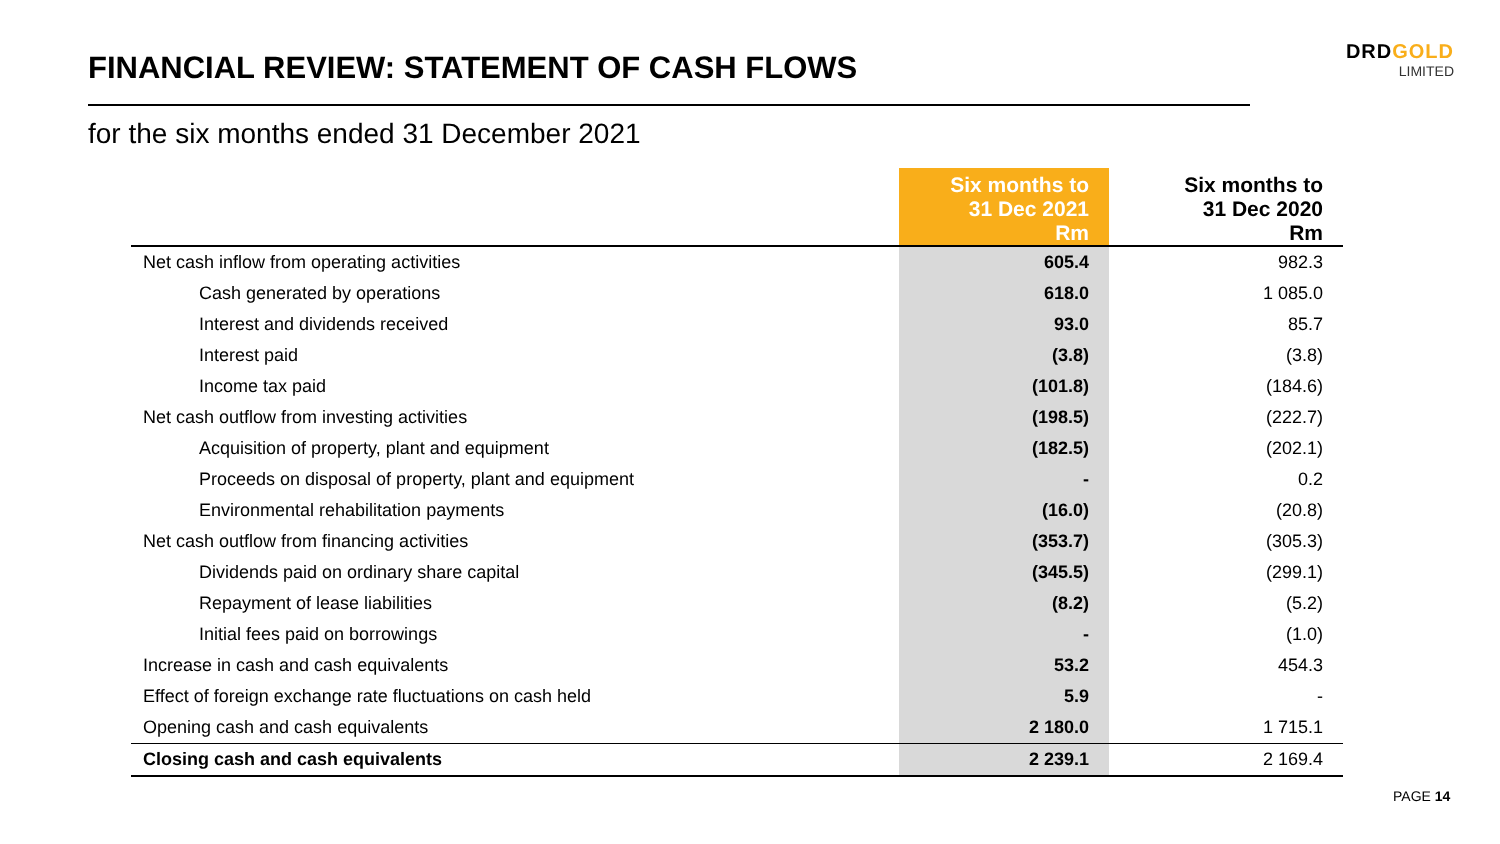FINANCIAL REVIEW: STATEMENT OF CASH FLOWS
for the six months ended 31 December 2021
DRDGOLD
LIMITED
| | Six months to 31 Dec 2021 Rm | | Six months to 31 Dec 2020 Rm |
| --- | --- | --- | --- |
| Net cash inflow from operating activities | 605.4 | | 982.3 |
| Cash generated by operations | 618.0 | | 1 085.0 |
| Interest and dividends received | 93.0 | | 85.7 |
| Interest paid | (3.8) | | (3.8) |
| Income tax paid | (101.8) | | (184.6) |
| Net cash outflow from investing activities | (198.5) | | (222.7) |
| Acquisition of property, plant and equipment | (182.5) | | (202.1) |
| Proceeds on disposal of property, plant and equipment | - | | 0.2 |
| Environmental rehabilitation payments | (16.0) | | (20.8) |
| Net cash outflow from financing activities | (353.7) | | (305.3) |
| Dividends paid on ordinary share capital | (345.5) | | (299.1) |
| Repayment of lease liabilities | (8.2) | | (5.2) |
| Initial fees paid on borrowings | - | | (1.0) |
| Increase in cash and cash equivalents | 53.2 | | 454.3 |
| Effect of foreign exchange rate fluctuations on cash held | 5.9 | | - |
| Opening cash and cash equivalents | 2 180.0 | | 1 715.1 |
| Closing cash and cash equivalents | 2 239.1 | | 2 169.4 |
PAGE 14